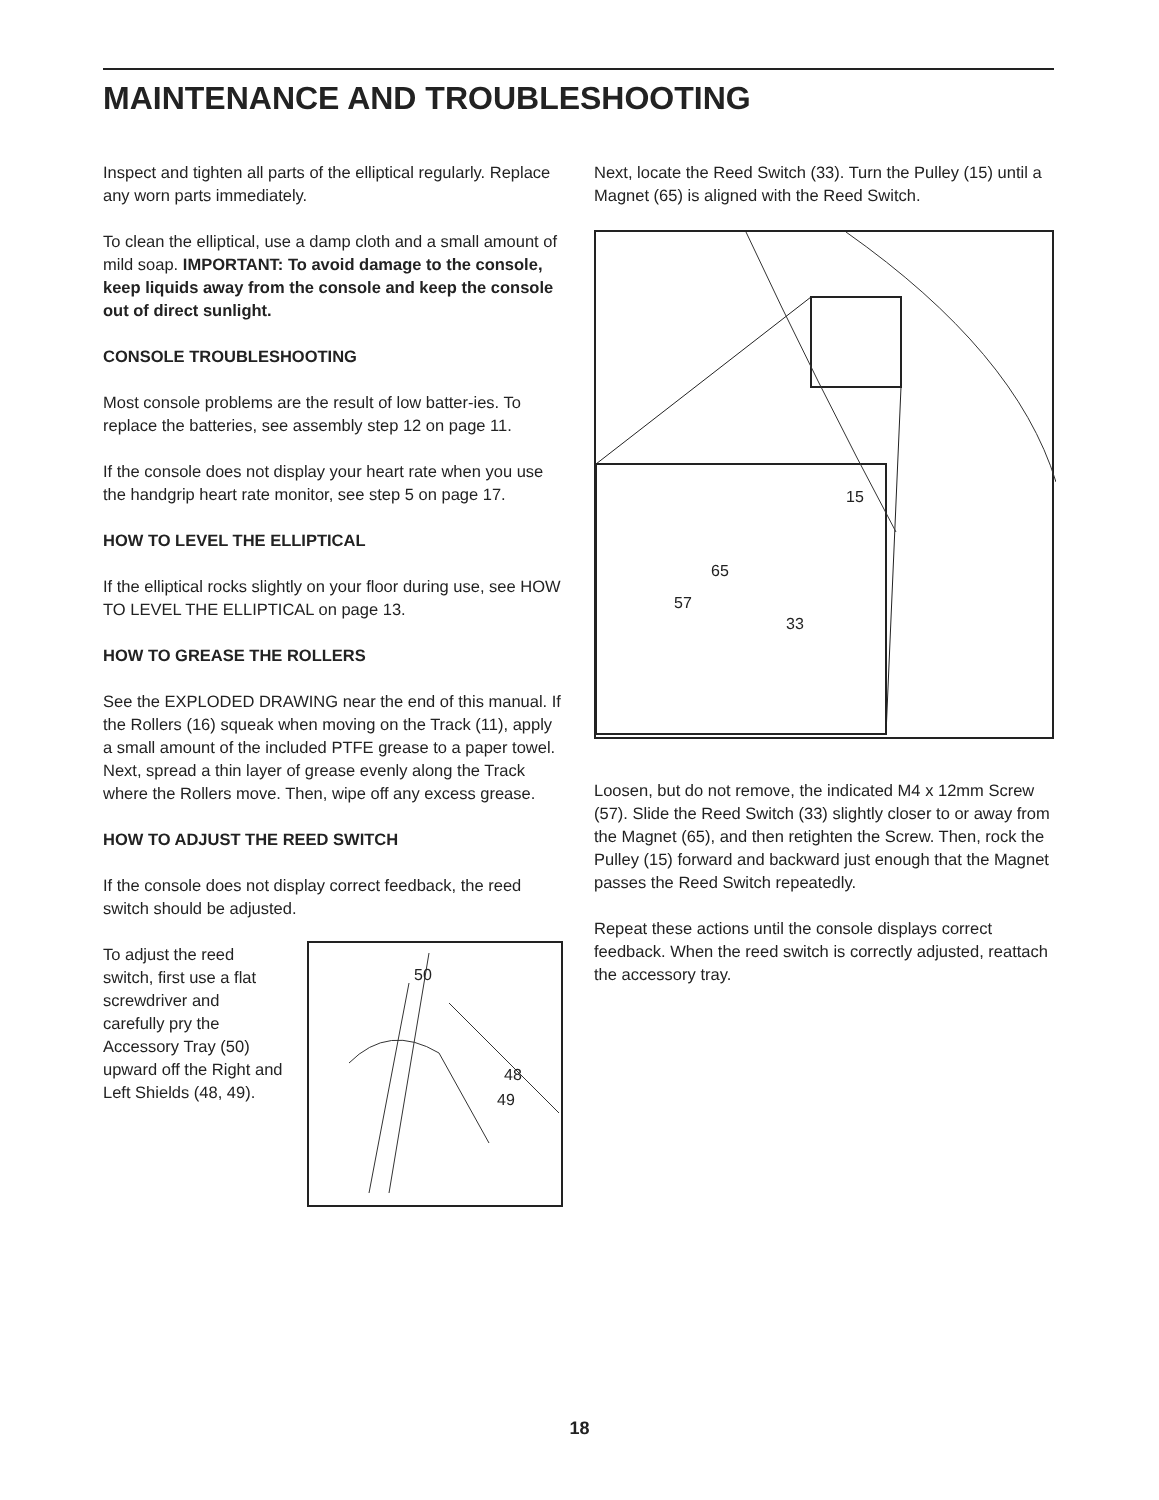MAINTENANCE AND TROUBLESHOOTING
Inspect and tighten all parts of the elliptical regularly. Replace any worn parts immediately.
To clean the elliptical, use a damp cloth and a small amount of mild soap. IMPORTANT: To avoid damage to the console, keep liquids away from the console and keep the console out of direct sunlight.
CONSOLE TROUBLESHOOTING
Most console problems are the result of low batter-ies. To replace the batteries, see assembly step 12 on page 11.
If the console does not display your heart rate when you use the handgrip heart rate monitor, see step 5 on page 17.
HOW TO LEVEL THE ELLIPTICAL
If the elliptical rocks slightly on your floor during use, see HOW TO LEVEL THE ELLIPTICAL on page 13.
HOW TO GREASE THE ROLLERS
See the EXPLODED DRAWING near the end of this manual. If the Rollers (16) squeak when moving on the Track (11), apply a small amount of the included PTFE grease to a paper towel. Next, spread a thin layer of grease evenly along the Track where the Rollers move. Then, wipe off any excess grease.
HOW TO ADJUST THE REED SWITCH
If the console does not display correct feedback, the reed switch should be adjusted.
To adjust the reed switch, first use a flat screwdriver and carefully pry the Accessory Tray (50) upward off the Right and Left Shields (48, 49).
50
48
49
Next, locate the Reed Switch (33). Turn the Pulley (15) until a Magnet (65) is aligned with the Reed Switch.
15
65
57
33
Loosen, but do not remove, the indicated M4 x 12mm Screw (57). Slide the Reed Switch (33) slightly closer to or away from the Magnet (65), and then retighten the Screw. Then, rock the Pulley (15) forward and backward just enough that the Magnet passes the Reed Switch repeatedly.
Repeat these actions until the console displays correct feedback. When the reed switch is correctly adjusted, reattach the accessory tray.
18